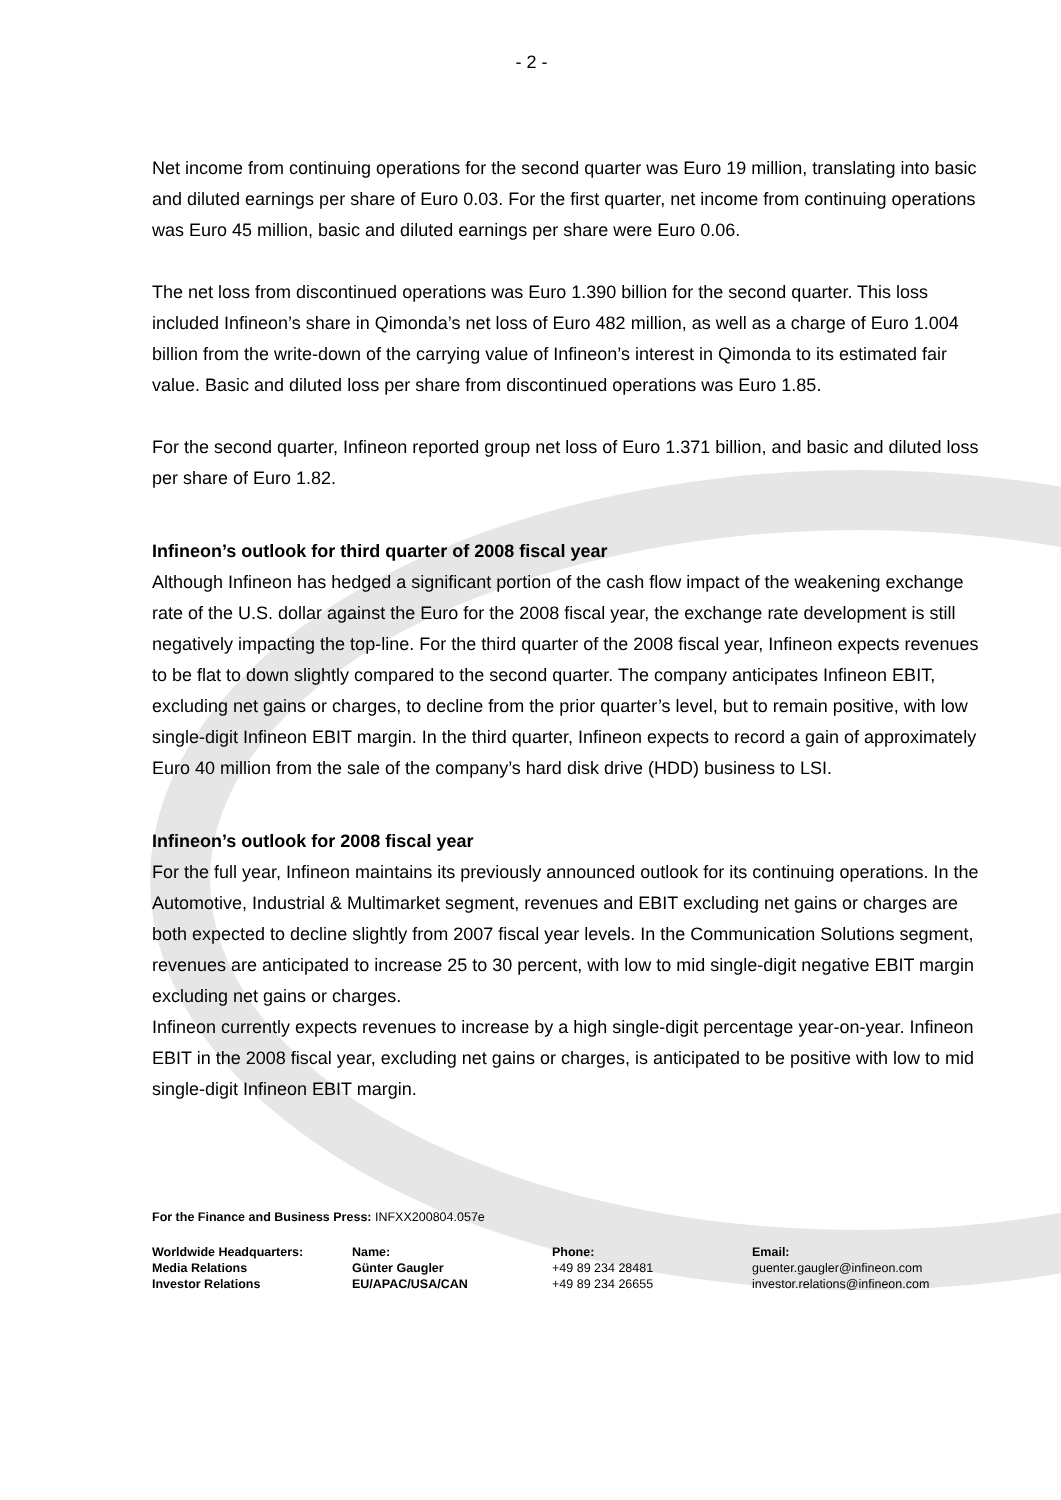- 2 -
Net income from continuing operations for the second quarter was Euro 19 million, translating into basic and diluted earnings per share of Euro 0.03. For the first quarter, net income from continuing operations was Euro 45 million, basic and diluted earnings per share were Euro 0.06.
The net loss from discontinued operations was Euro 1.390 billion for the second quarter. This loss included Infineon’s share in Qimonda’s net loss of Euro 482 million, as well as a charge of Euro 1.004 billion from the write-down of the carrying value of Infineon’s interest in Qimonda to its estimated fair value. Basic and diluted loss per share from discontinued operations was Euro 1.85.
For the second quarter, Infineon reported group net loss of Euro 1.371 billion, and basic and diluted loss per share of Euro 1.82.
Infineon’s outlook for third quarter of 2008 fiscal year
Although Infineon has hedged a significant portion of the cash flow impact of the weakening exchange rate of the U.S. dollar against the Euro for the 2008 fiscal year, the exchange rate development is still negatively impacting the top-line. For the third quarter of the 2008 fiscal year, Infineon expects revenues to be flat to down slightly compared to the second quarter. The company anticipates Infineon EBIT, excluding net gains or charges, to decline from the prior quarter’s level, but to remain positive, with low single-digit Infineon EBIT margin. In the third quarter, Infineon expects to record a gain of approximately Euro 40 million from the sale of the company’s hard disk drive (HDD) business to LSI.
Infineon’s outlook for 2008 fiscal year
For the full year, Infineon maintains its previously announced outlook for its continuing operations. In the Automotive, Industrial & Multimarket segment, revenues and EBIT excluding net gains or charges are both expected to decline slightly from 2007 fiscal year levels. In the Communication Solutions segment, revenues are anticipated to increase 25 to 30 percent, with low to mid single-digit negative EBIT margin excluding net gains or charges.
Infineon currently expects revenues to increase by a high single-digit percentage year-on-year. Infineon EBIT in the 2008 fiscal year, excluding net gains or charges, is anticipated to be positive with low to mid single-digit Infineon EBIT margin.
For the Finance and Business Press: INFXX200804.057e
Worldwide Headquarters:
Media Relations
Investor Relations
Name:
Günter Gaugler
EU/APAC/USA/CAN
Phone:
+49 89 234 28481
+49 89 234 26655
Email:
guenter.gaugler@infineon.com
investor.relations@infineon.com